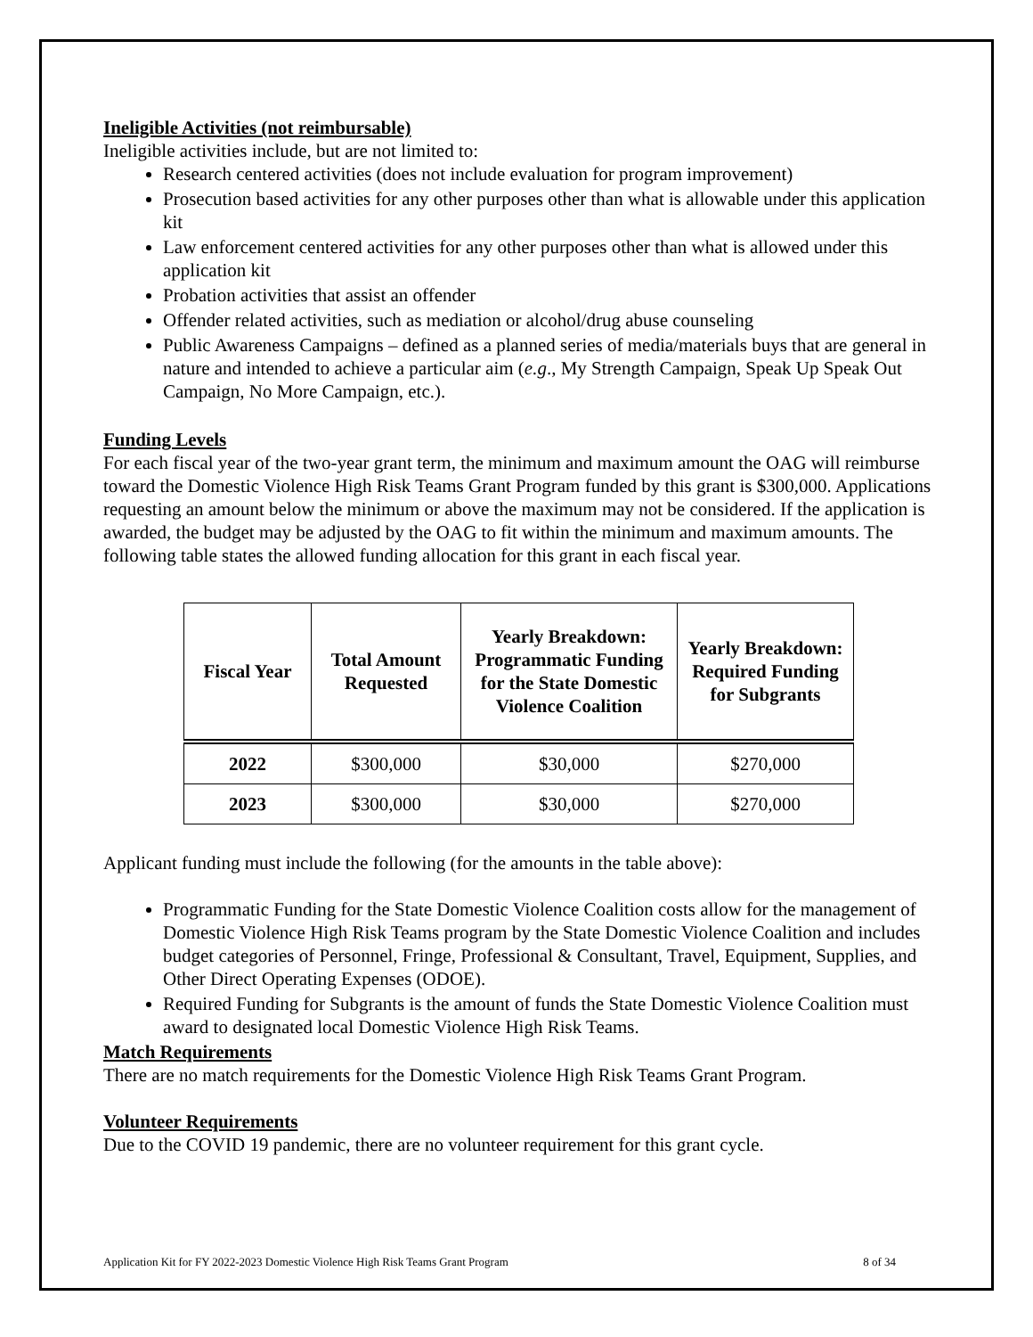Ineligible Activities (not reimbursable)
Ineligible activities include, but are not limited to:
Research centered activities (does not include evaluation for program improvement)
Prosecution based activities for any other purposes other than what is allowable under this application kit
Law enforcement centered activities for any other purposes other than what is allowed under this application kit
Probation activities that assist an offender
Offender related activities, such as mediation or alcohol/drug abuse counseling
Public Awareness Campaigns – defined as a planned series of media/materials buys that are general in nature and intended to achieve a particular aim (e.g., My Strength Campaign, Speak Up Speak Out Campaign, No More Campaign, etc.).
Funding Levels
For each fiscal year of the two-year grant term, the minimum and maximum amount the OAG will reimburse toward the Domestic Violence High Risk Teams Grant Program funded by this grant is $300,000. Applications requesting an amount below the minimum or above the maximum may not be considered. If the application is awarded, the budget may be adjusted by the OAG to fit within the minimum and maximum amounts. The following table states the allowed funding allocation for this grant in each fiscal year.
| Fiscal Year | Total Amount Requested | Yearly Breakdown: Programmatic Funding for the State Domestic Violence Coalition | Yearly Breakdown: Required Funding for Subgrants |
| --- | --- | --- | --- |
| 2022 | $300,000 | $30,000 | $270,000 |
| 2023 | $300,000 | $30,000 | $270,000 |
Applicant funding must include the following (for the amounts in the table above):
Programmatic Funding for the State Domestic Violence Coalition costs allow for the management of Domestic Violence High Risk Teams program by the State Domestic Violence Coalition and includes budget categories of Personnel, Fringe, Professional & Consultant, Travel, Equipment, Supplies, and Other Direct Operating Expenses (ODOE).
Required Funding for Subgrants is the amount of funds the State Domestic Violence Coalition must award to designated local Domestic Violence High Risk Teams.
Match Requirements
There are no match requirements for the Domestic Violence High Risk Teams Grant Program.
Volunteer Requirements
Due to the COVID 19 pandemic, there are no volunteer requirement for this grant cycle.
Application Kit for FY 2022-2023 Domestic Violence High Risk Teams Grant Program 8 of 34